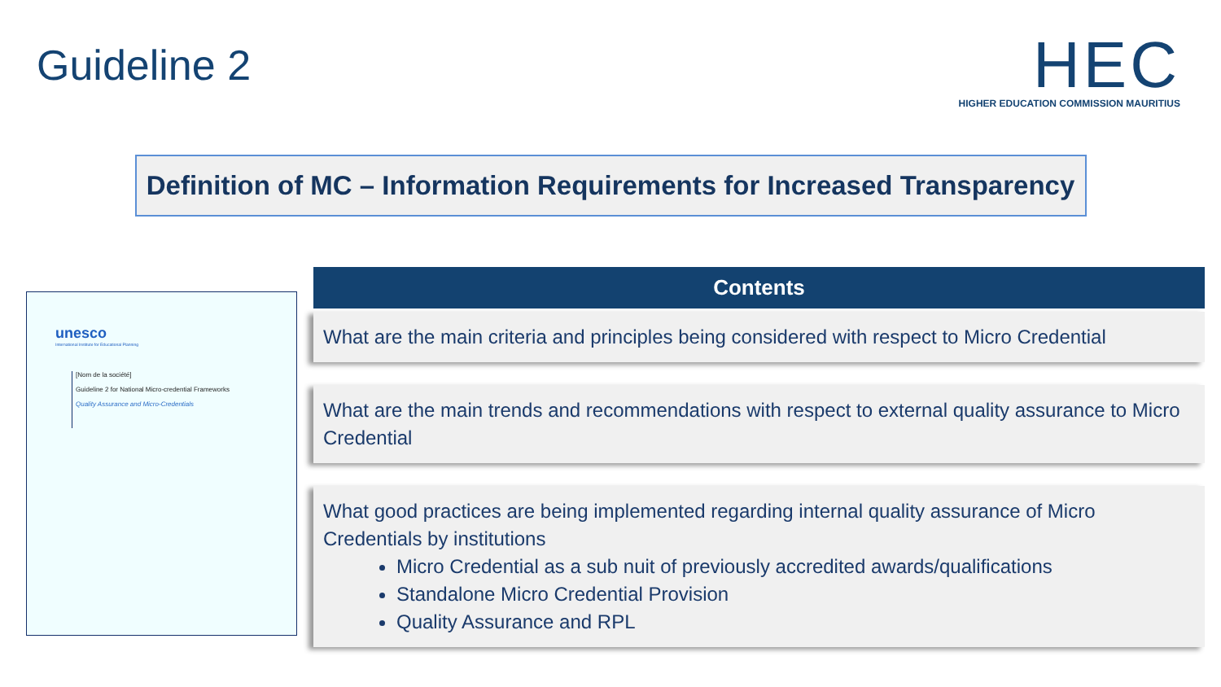Guideline 2
HEC
HIGHER EDUCATION COMMISSION MAURITIUS
Definition of MC – Information Requirements for Increased Transparency
unesco
International Institute for Educational Planning
[Nom de la société]
Guideline 2 for National Micro-credential Frameworks
Quality Assurance and Micro-Credentials
Contents
What are the main criteria and principles being considered with respect to Micro Credential
What are the main trends and recommendations with respect to external quality assurance to Micro Credential
What good practices are being implemented regarding internal quality assurance of Micro Credentials by institutions
Micro Credential as a sub nuit of previously accredited awards/qualifications
Standalone Micro Credential Provision
Quality Assurance and RPL